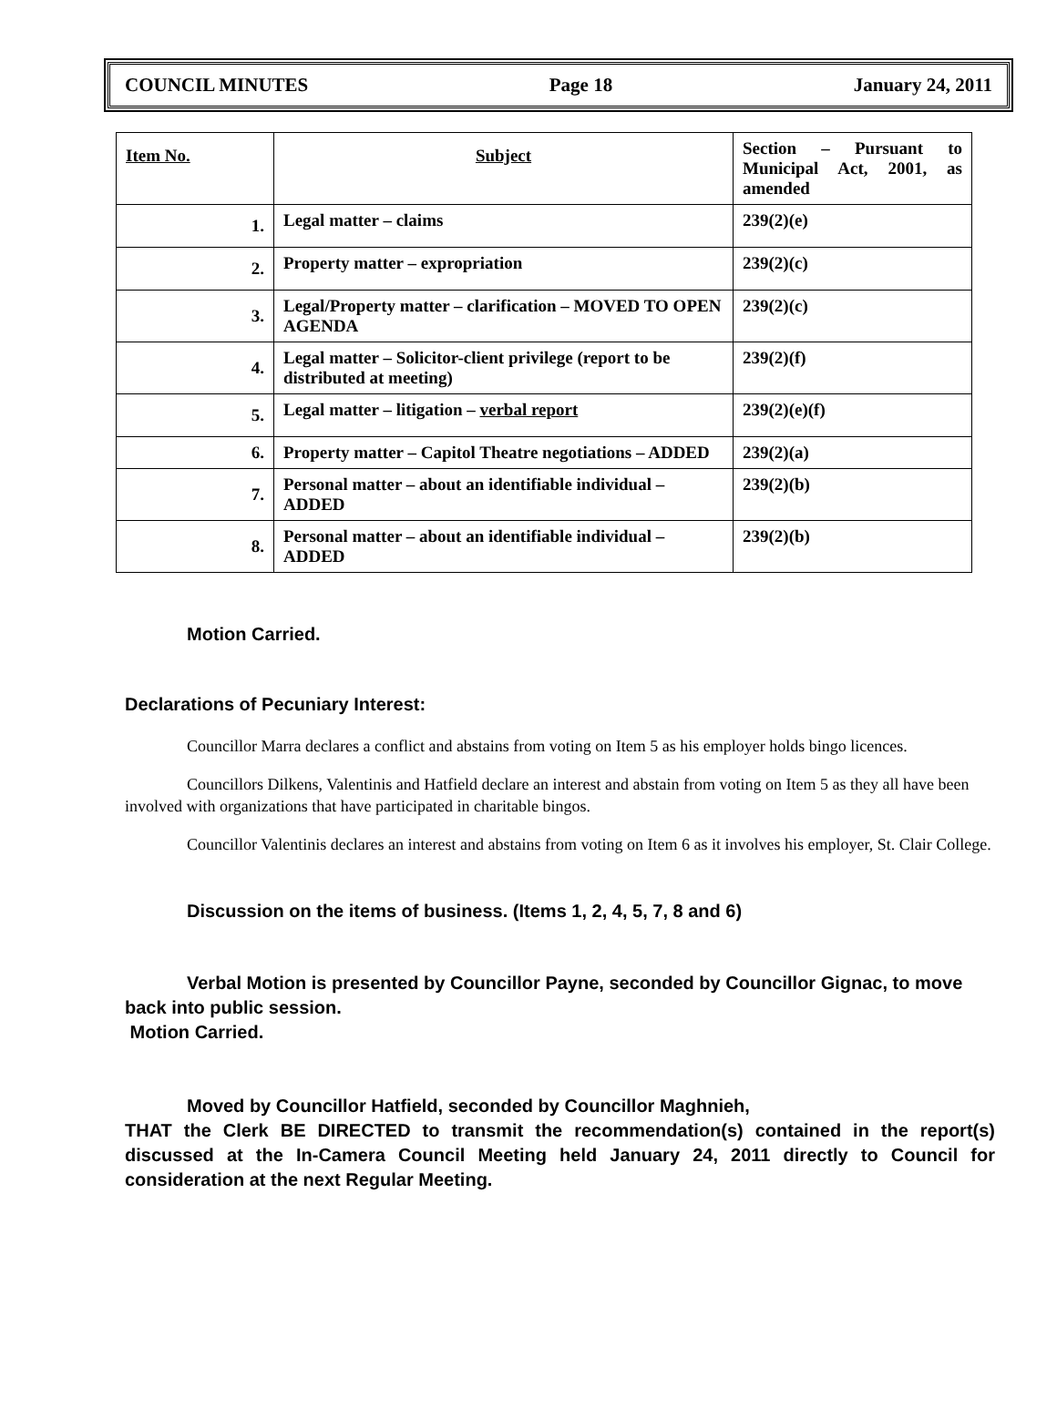COUNCIL MINUTES Page 18 January 24, 2011
| Item No. | Subject | Section – Pursuant to Municipal Act, 2001, as amended |
| --- | --- | --- |
| 1. | Legal matter – claims | 239(2)(e) |
| 2. | Property matter – expropriation | 239(2)(c) |
| 3. | Legal/Property matter – clarification – MOVED TO OPEN AGENDA | 239(2)(c) |
| 4. | Legal matter – Solicitor-client privilege (report to be distributed at meeting) | 239(2)(f) |
| 5. | Legal matter – litigation – verbal report | 239(2)(e)(f) |
| 6. | Property matter – Capitol Theatre negotiations – ADDED | 239(2)(a) |
| 7. | Personal matter – about an identifiable individual – ADDED | 239(2)(b) |
| 8. | Personal matter – about an identifiable individual – ADDED | 239(2)(b) |
Motion Carried.
Declarations of Pecuniary Interest:
Councillor Marra declares a conflict and abstains from voting on Item 5 as his employer holds bingo licences.
Councillors Dilkens, Valentinis and Hatfield declare an interest and abstain from voting on Item 5 as they all have been involved with organizations that have participated in charitable bingos.
Councillor Valentinis declares an interest and abstains from voting on Item 6 as it involves his employer, St. Clair College.
Discussion on the items of business. (Items 1, 2, 4, 5, 7, 8 and 6)
Verbal Motion is presented by Councillor Payne, seconded by Councillor Gignac, to move back into public session.
Motion Carried.
Moved by Councillor Hatfield, seconded by Councillor Maghnieh,
THAT the Clerk BE DIRECTED to transmit the recommendation(s) contained in the report(s) discussed at the In-Camera Council Meeting held January 24, 2011 directly to Council for consideration at the next Regular Meeting.